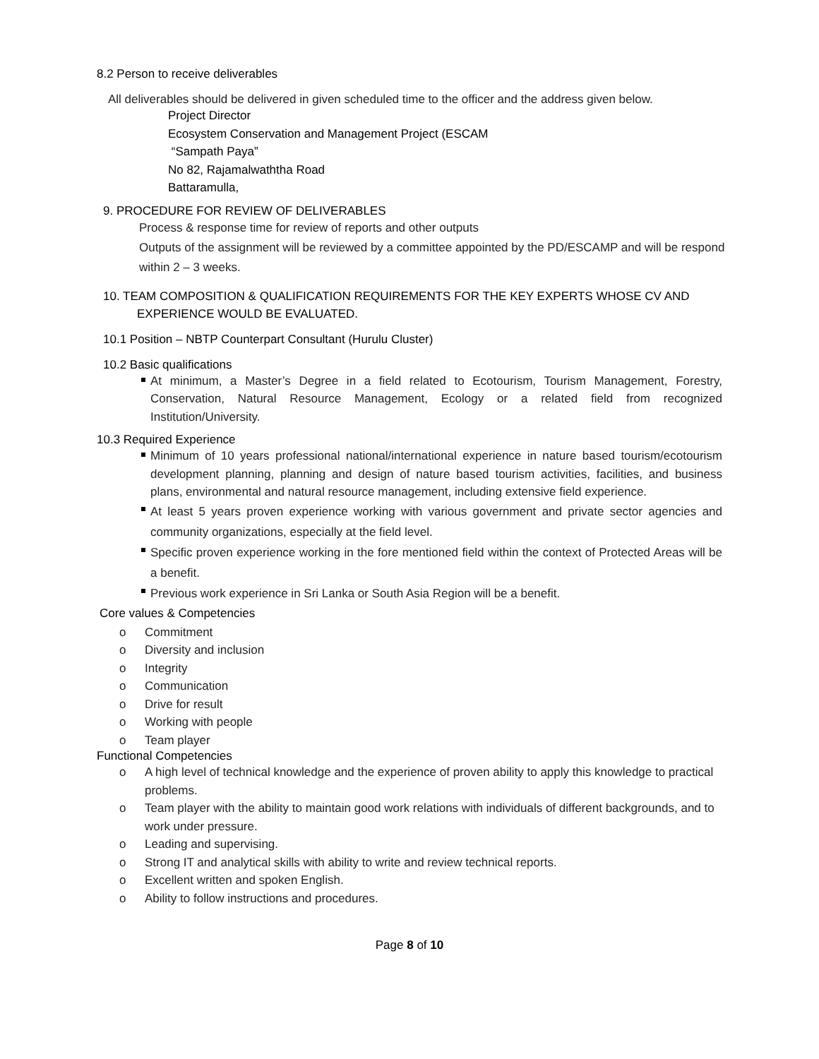8.2 Person to receive deliverables
All deliverables should be delivered in given scheduled time to the officer and the address given below.
Project Director
Ecosystem Conservation and Management Project (ESCAM
“Sampath Paya”
No 82, Rajamalwaththa Road
Battaramulla,
9. PROCEDURE FOR REVIEW OF DELIVERABLES
Process & response time for review of reports and other outputs
Outputs of the assignment will be reviewed by a committee appointed by the PD/ESCAMP and will be respond within 2 – 3 weeks.
10. TEAM COMPOSITION & QUALIFICATION REQUIREMENTS FOR THE KEY EXPERTS WHOSE CV AND
EXPERIENCE WOULD BE EVALUATED.
10.1 Position – NBTP Counterpart Consultant (Hurulu Cluster)
10.2 Basic qualifications
At minimum, a Master’s Degree in a field related to Ecotourism, Tourism Management, Forestry, Conservation, Natural Resource Management, Ecology or a related field from recognized Institution/University.
10.3 Required Experience
Minimum of 10 years professional national/international experience in nature based tourism/ecotourism development planning, planning and design of nature based tourism activities, facilities, and business plans, environmental and natural resource management, including extensive field experience.
At least 5 years proven experience working with various government and private sector agencies and community organizations, especially at the field level.
Specific proven experience working in the fore mentioned field within the context of Protected Areas will be a benefit.
Previous work experience in Sri Lanka or South Asia Region will be a benefit.
Core values & Competencies
o Commitment
o Diversity and inclusion
o Integrity
o Communication
o Drive for result
o Working with people
o Team player
Functional Competencies
o A high level of technical knowledge and the experience of proven ability to apply this knowledge to practical problems.
o Team player with the ability to maintain good work relations with individuals of different backgrounds, and to work under pressure.
o Leading and supervising.
o Strong IT and analytical skills with ability to write and review technical reports.
o Excellent written and spoken English.
o Ability to follow instructions and procedures.
Page 8 of 10